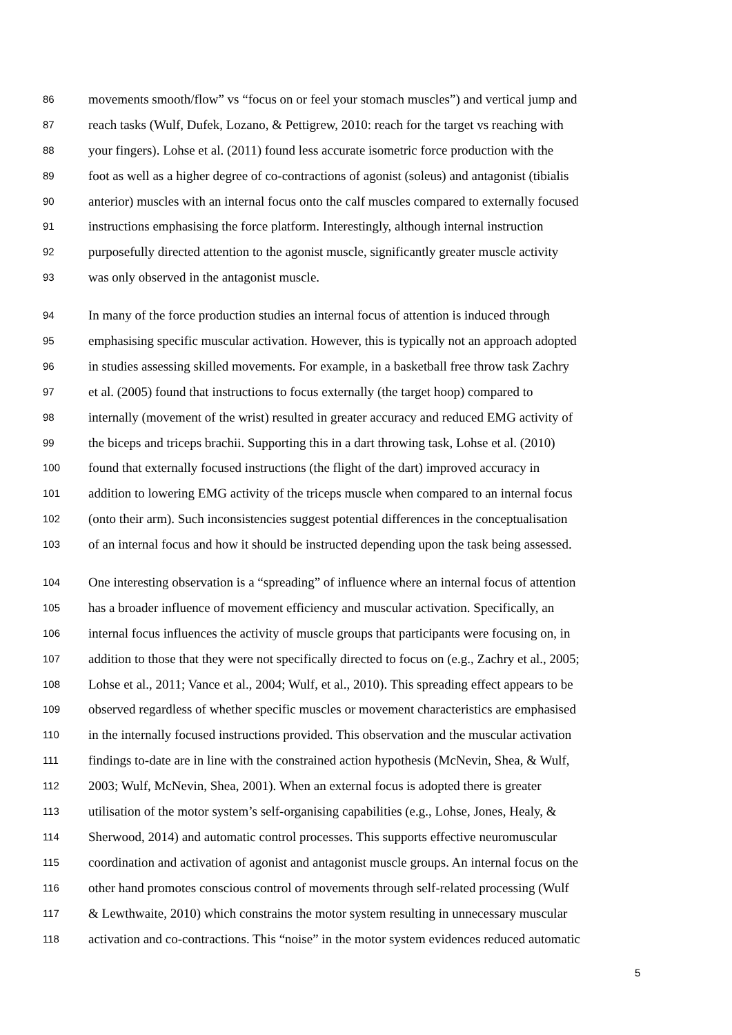86 movements smooth/flow” vs “focus on or feel your stomach muscles”) and vertical jump and
87 reach tasks (Wulf, Dufek, Lozano, & Pettigrew, 2010: reach for the target vs reaching with
88 your fingers). Lohse et al. (2011) found less accurate isometric force production with the
89 foot as well as a higher degree of co-contractions of agonist (soleus) and antagonist (tibialis
90 anterior) muscles with an internal focus onto the calf muscles compared to externally focused
91 instructions emphasising the force platform. Interestingly, although internal instruction
92 purposefully directed attention to the agonist muscle, significantly greater muscle activity
93 was only observed in the antagonist muscle.
94 In many of the force production studies an internal focus of attention is induced through
95 emphasising specific muscular activation. However, this is typically not an approach adopted
96 in studies assessing skilled movements. For example, in a basketball free throw task Zachry
97 et al. (2005) found that instructions to focus externally (the target hoop) compared to
98 internally (movement of the wrist) resulted in greater accuracy and reduced EMG activity of
99 the biceps and triceps brachii. Supporting this in a dart throwing task, Lohse et al. (2010)
100 found that externally focused instructions (the flight of the dart) improved accuracy in
101 addition to lowering EMG activity of the triceps muscle when compared to an internal focus
102 (onto their arm). Such inconsistencies suggest potential differences in the conceptualisation
103 of an internal focus and how it should be instructed depending upon the task being assessed.
104 One interesting observation is a “spreading” of influence where an internal focus of attention
105 has a broader influence of movement efficiency and muscular activation. Specifically, an
106 internal focus influences the activity of muscle groups that participants were focusing on, in
107 addition to those that they were not specifically directed to focus on (e.g., Zachry et al., 2005;
108 Lohse et al., 2011; Vance et al., 2004; Wulf, et al., 2010). This spreading effect appears to be
109 observed regardless of whether specific muscles or movement characteristics are emphasised
110 in the internally focused instructions provided. This observation and the muscular activation
111 findings to-date are in line with the constrained action hypothesis (McNevin, Shea, & Wulf,
112 2003; Wulf, McNevin, Shea, 2001). When an external focus is adopted there is greater
113 utilisation of the motor system’s self-organising capabilities (e.g., Lohse, Jones, Healy, &
114 Sherwood, 2014) and automatic control processes. This supports effective neuromuscular
115 coordination and activation of agonist and antagonist muscle groups. An internal focus on the
116 other hand promotes conscious control of movements through self-related processing (Wulf
117 & Lewthwaite, 2010) which constrains the motor system resulting in unnecessary muscular
118 activation and co-contractions. This “noise” in the motor system evidences reduced automatic
5